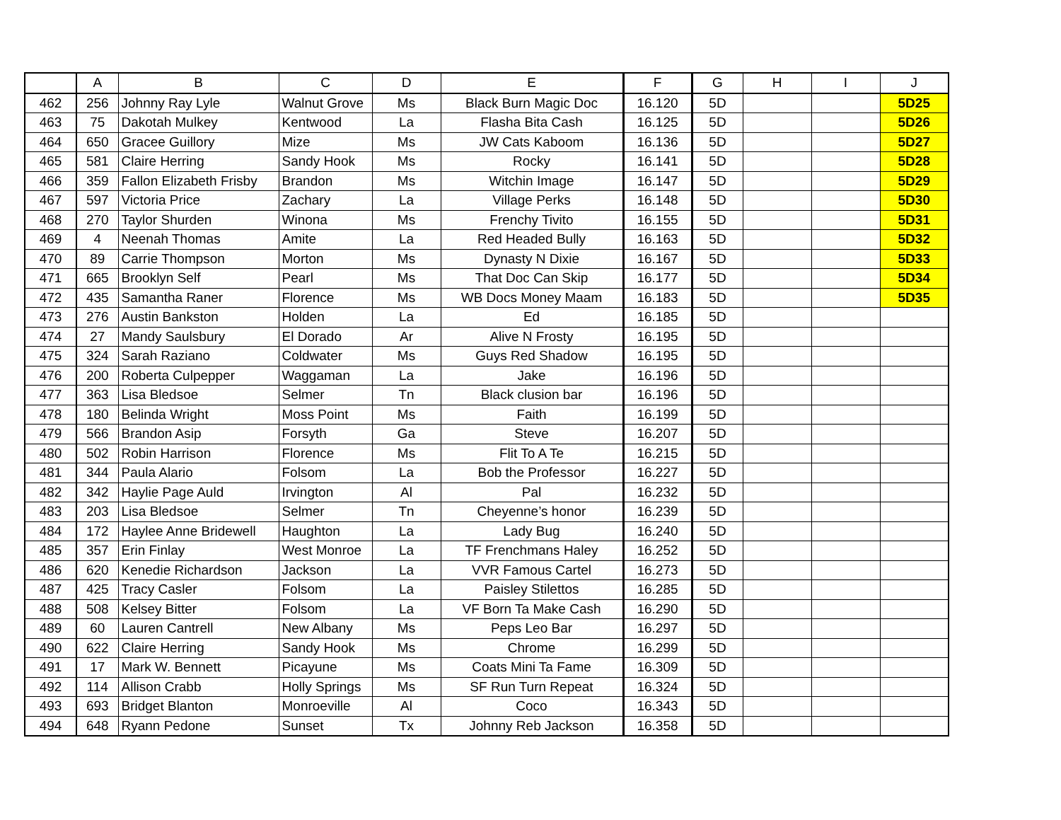| | A | B | C | D | E | F | G | H | I | J |
| --- | --- | --- | --- | --- | --- | --- | --- | --- | --- | --- |
| 462 | 256 | Johnny Ray Lyle | Walnut Grove | Ms | Black Burn Magic Doc | 16.120 | 5D | | | 5D25 |
| 463 | 75 | Dakotah Mulkey | Kentwood | La | Flasha Bita Cash | 16.125 | 5D | | | 5D26 |
| 464 | 650 | Gracee Guillory | Mize | Ms | JW Cats Kaboom | 16.136 | 5D | | | 5D27 |
| 465 | 581 | Claire Herring | Sandy Hook | Ms | Rocky | 16.141 | 5D | | | 5D28 |
| 466 | 359 | Fallon Elizabeth Frisby | Brandon | Ms | Witchin Image | 16.147 | 5D | | | 5D29 |
| 467 | 597 | Victoria Price | Zachary | La | Village Perks | 16.148 | 5D | | | 5D30 |
| 468 | 270 | Taylor Shurden | Winona | Ms | Frenchy Tivito | 16.155 | 5D | | | 5D31 |
| 469 | 4 | Neenah Thomas | Amite | La | Red Headed Bully | 16.163 | 5D | | | 5D32 |
| 470 | 89 | Carrie Thompson | Morton | Ms | Dynasty N Dixie | 16.167 | 5D | | | 5D33 |
| 471 | 665 | Brooklyn Self | Pearl | Ms | That Doc Can Skip | 16.177 | 5D | | | 5D34 |
| 472 | 435 | Samantha Raner | Florence | Ms | WB Docs Money Maam | 16.183 | 5D | | | 5D35 |
| 473 | 276 | Austin Bankston | Holden | La | Ed | 16.185 | 5D | | | |
| 474 | 27 | Mandy Saulsbury | El Dorado | Ar | Alive N Frosty | 16.195 | 5D | | | |
| 475 | 324 | Sarah Raziano | Coldwater | Ms | Guys Red Shadow | 16.195 | 5D | | | |
| 476 | 200 | Roberta Culpepper | Waggaman | La | Jake | 16.196 | 5D | | | |
| 477 | 363 | Lisa Bledsoe | Selmer | Tn | Black clusion bar | 16.196 | 5D | | | |
| 478 | 180 | Belinda Wright | Moss Point | Ms | Faith | 16.199 | 5D | | | |
| 479 | 566 | Brandon Asip | Forsyth | Ga | Steve | 16.207 | 5D | | | |
| 480 | 502 | Robin Harrison | Florence | Ms | Flit To A Te | 16.215 | 5D | | | |
| 481 | 344 | Paula Alario | Folsom | La | Bob the Professor | 16.227 | 5D | | | |
| 482 | 342 | Haylie Page Auld | Irvington | Al | Pal | 16.232 | 5D | | | |
| 483 | 203 | Lisa Bledsoe | Selmer | Tn | Cheyenne’s honor | 16.239 | 5D | | | |
| 484 | 172 | Haylee Anne Bridewell | Haughton | La | Lady Bug | 16.240 | 5D | | | |
| 485 | 357 | Erin Finlay | West Monroe | La | TF Frenchmans Haley | 16.252 | 5D | | | |
| 486 | 620 | Kenedie Richardson | Jackson | La | VVR Famous Cartel | 16.273 | 5D | | | |
| 487 | 425 | Tracy Casler | Folsom | La | Paisley Stilettos | 16.285 | 5D | | | |
| 488 | 508 | Kelsey Bitter | Folsom | La | VF Born Ta Make Cash | 16.290 | 5D | | | |
| 489 | 60 | Lauren Cantrell | New Albany | Ms | Peps Leo Bar | 16.297 | 5D | | | |
| 490 | 622 | Claire Herring | Sandy Hook | Ms | Chrome | 16.299 | 5D | | | |
| 491 | 17 | Mark W. Bennett | Picayune | Ms | Coats Mini Ta Fame | 16.309 | 5D | | | |
| 492 | 114 | Allison Crabb | Holly Springs | Ms | SF Run Turn Repeat | 16.324 | 5D | | | |
| 493 | 693 | Bridget Blanton | Monroeville | Al | Coco | 16.343 | 5D | | | |
| 494 | 648 | Ryann Pedone | Sunset | Tx | Johnny Reb Jackson | 16.358 | 5D | | | |